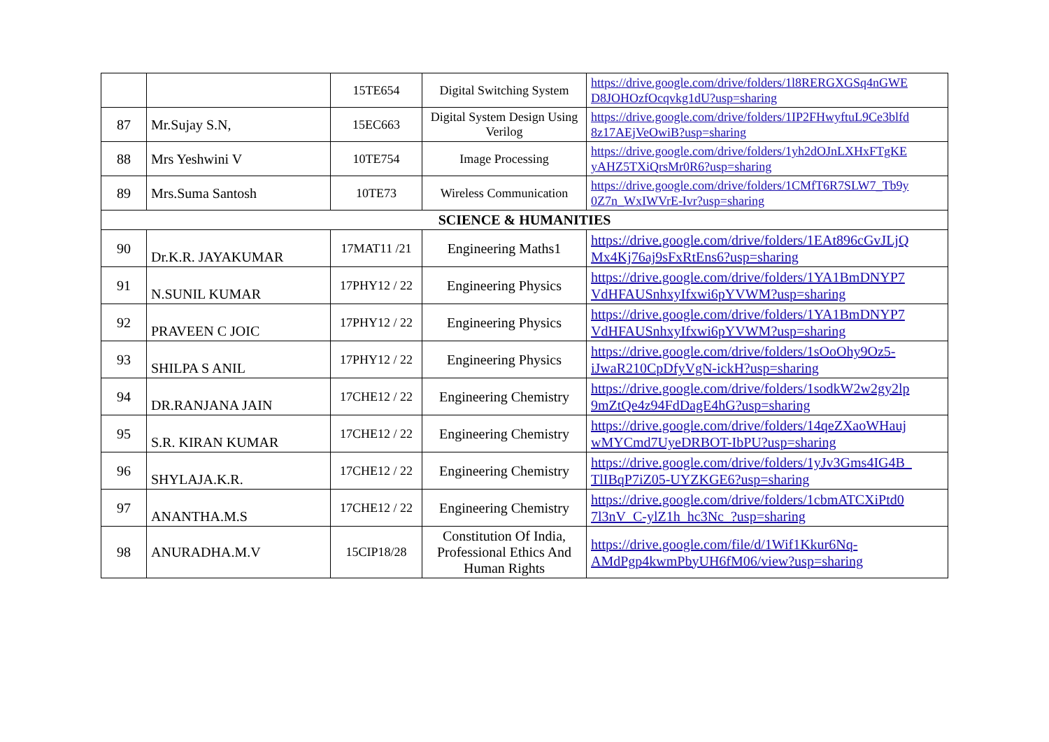| | | 15TE654 | Digital Switching System | https://drive.google.com/drive/folders/1l8RERGXGSq4nGWE D8JOHOzfOcqvkg1dU?usp=sharing |
| 87 | Mr.Sujay S.N, | 15EC663 | Digital System Design Using Verilog | https://drive.google.com/drive/folders/1IP2FHwyftuL9Ce3blfd 8z17AEjVeOwiB?usp=sharing |
| 88 | Mrs Yeshwini V | 10TE754 | Image Processing | https://drive.google.com/drive/folders/1yh2dOJnLXHxFTgKE yAHZ5TXiQrsMr0R6?usp=sharing |
| 89 | Mrs.Suma Santosh | 10TE73 | Wireless Communication | https://drive.google.com/drive/folders/1CMfT6R7SLW7_Tb9y 0Z7n_WxIWVrE-Ivr?usp=sharing |
| SCIENCE & HUMANITIES | | | | |
| 90 | Dr.K.R. JAYAKUMAR | 17MAT11 /21 | Engineering Maths1 | https://drive.google.com/drive/folders/1EAt896cGvJLjQ Mx4Kj76aj9sFxRtEns6?usp=sharing |
| 91 | N.SUNIL KUMAR | 17PHY12 / 22 | Engineering Physics | https://drive.google.com/drive/folders/1YA1BmDNYP7 VdHFAUSnhxyIfxwi6pYVWM?usp=sharing |
| 92 | PRAVEEN C JOIC | 17PHY12 / 22 | Engineering Physics | https://drive.google.com/drive/folders/1YA1BmDNYP7 VdHFAUSnhxyIfxwi6pYVWM?usp=sharing |
| 93 | SHILPA S ANIL | 17PHY12 / 22 | Engineering Physics | https://drive.google.com/drive/folders/1sOoOhy9Oz5- iJwaR210CpDfyVgN-ickH?usp=sharing |
| 94 | DR.RANJANA JAIN | 17CHE12 / 22 | Engineering Chemistry | https://drive.google.com/drive/folders/1sodkW2w2gy2lp 9mZtQe4z94FdDagE4hG?usp=sharing |
| 95 | S.R. KIRAN KUMAR | 17CHE12 / 22 | Engineering Chemistry | https://drive.google.com/drive/folders/14qeZXaoWHauj wMYCmd7UyeDRBOT-IbPU?usp=sharing |
| 96 | SHYLAJA.K.R. | 17CHE12 / 22 | Engineering Chemistry | https://drive.google.com/drive/folders/1yJv3Gms4IG4B_ TlIBqP7iZ05-UYZKGE6?usp=sharing |
| 97 | ANANTHA.M.S | 17CHE12 / 22 | Engineering Chemistry | https://drive.google.com/drive/folders/1cbmATCXiPtd0 7l3nV_C-ylZ1h_hc3Nc_?usp=sharing |
| 98 | ANURADHA.M.V | 15CIP18/28 | Constitution Of India, Professional Ethics And Human Rights | https://drive.google.com/file/d/1Wif1Kkur6Nq- AMdPgp4kwmPbyUH6fM06/view?usp=sharing |